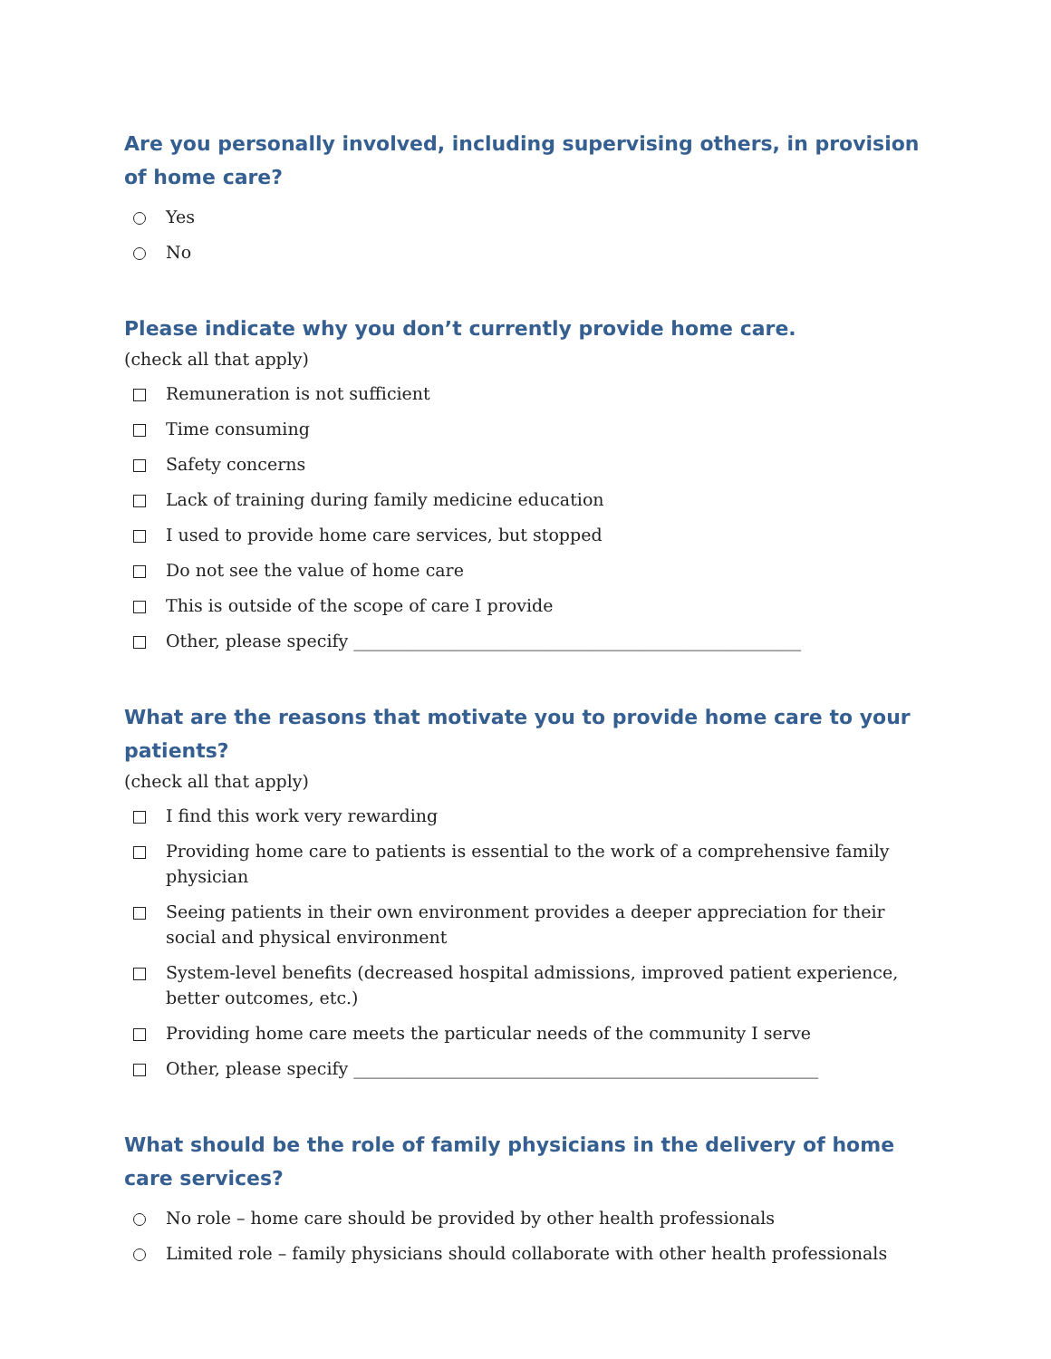Are you personally involved, including supervising others, in provision of home care?
Yes
No
Please indicate why you don’t currently provide home care.
(check all that apply)
Remuneration is not sufficient
Time consuming
Safety concerns
Lack of training during family medicine education
I used to provide home care services, but stopped
Do not see the value of home care
This is outside of the scope of care I provide
Other, please specify ____________________________________________________
What are the reasons that motivate you to provide home care to your patients?
(check all that apply)
I find this work very rewarding
Providing home care to patients is essential to the work of a comprehensive family physician
Seeing patients in their own environment provides a deeper appreciation for their social and physical environment
System-level benefits (decreased hospital admissions, improved patient experience, better outcomes, etc.)
Providing home care meets the particular needs of the community I serve
Other, please specify ______________________________________________________
What should be the role of family physicians in the delivery of home care services?
No role – home care should be provided by other health professionals
Limited role – family physicians should collaborate with other health professionals